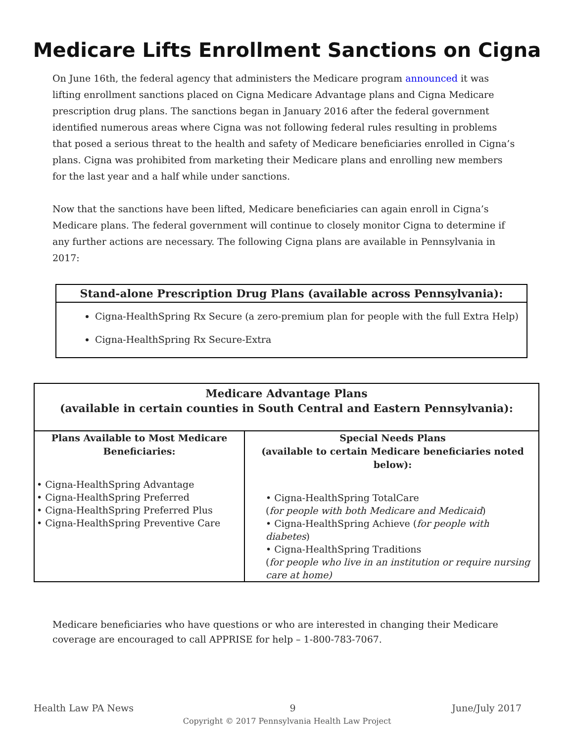Medicare Lifts Enrollment Sanctions on Cigna
On June 16th, the federal agency that administers the Medicare program announced it was lifting enrollment sanctions placed on Cigna Medicare Advantage plans and Cigna Medicare prescription drug plans. The sanctions began in January 2016 after the federal government identified numerous areas where Cigna was not following federal rules resulting in problems that posed a serious threat to the health and safety of Medicare beneficiaries enrolled in Cigna’s plans. Cigna was prohibited from marketing their Medicare plans and enrolling new members for the last year and a half while under sanctions.
Now that the sanctions have been lifted, Medicare beneficiaries can again enroll in Cigna’s Medicare plans. The federal government will continue to closely monitor Cigna to determine if any further actions are necessary. The following Cigna plans are available in Pennsylvania in 2017:
Stand-alone Prescription Drug Plans (available across Pennsylvania):
Cigna-HealthSpring Rx Secure (a zero-premium plan for people with the full Extra Help)
Cigna-HealthSpring Rx Secure-Extra
| Medicare Advantage Plans (available in certain counties in South Central and Eastern Pennsylvania): | |
| --- | --- |
| Plans Available to Most Medicare Beneficiaries: • Cigna-HealthSpring Advantage • Cigna-HealthSpring Preferred • Cigna-HealthSpring Preferred Plus • Cigna-HealthSpring Preventive Care | Special Needs Plans (available to certain Medicare beneficiaries noted below): • Cigna-HealthSpring TotalCare ( for people with both Medicare and Medicaid ) • Cigna-HealthSpring Achieve ( for people with diabetes ) • Cigna-HealthSpring Traditions ( for people who live in an institution or require nursing care at home) |
Medicare beneficiaries who have questions or who are interested in changing their Medicare coverage are encouraged to call APPRISE for help – 1-800-783-7067.
Health Law PA News 9 June/July 2017
Copyright © 2017 Pennsylvania Health Law Project